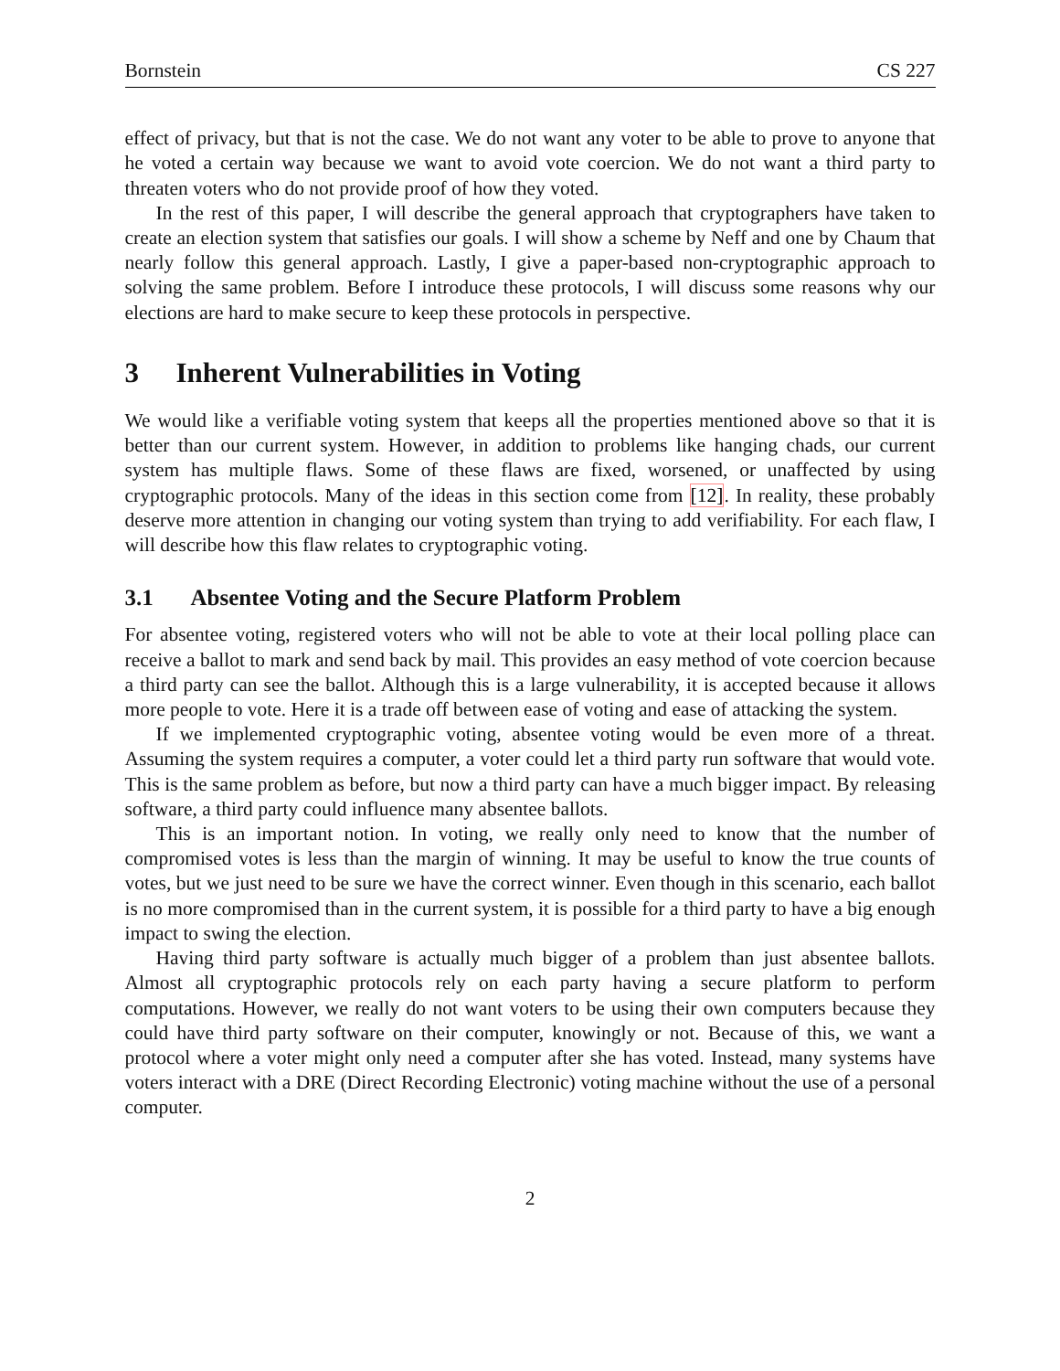Bornstein CS 227
effect of privacy, but that is not the case. We do not want any voter to be able to prove to anyone that he voted a certain way because we want to avoid vote coercion. We do not want a third party to threaten voters who do not provide proof of how they voted.
In the rest of this paper, I will describe the general approach that cryptographers have taken to create an election system that satisfies our goals. I will show a scheme by Neff and one by Chaum that nearly follow this general approach. Lastly, I give a paper-based non-cryptographic approach to solving the same problem. Before I introduce these protocols, I will discuss some reasons why our elections are hard to make secure to keep these protocols in perspective.
3 Inherent Vulnerabilities in Voting
We would like a verifiable voting system that keeps all the properties mentioned above so that it is better than our current system. However, in addition to problems like hanging chads, our current system has multiple flaws. Some of these flaws are fixed, worsened, or unaffected by using cryptographic protocols. Many of the ideas in this section come from [12]. In reality, these probably deserve more attention in changing our voting system than trying to add verifiability. For each flaw, I will describe how this flaw relates to cryptographic voting.
3.1 Absentee Voting and the Secure Platform Problem
For absentee voting, registered voters who will not be able to vote at their local polling place can receive a ballot to mark and send back by mail. This provides an easy method of vote coercion because a third party can see the ballot. Although this is a large vulnerability, it is accepted because it allows more people to vote. Here it is a trade off between ease of voting and ease of attacking the system.
If we implemented cryptographic voting, absentee voting would be even more of a threat. Assuming the system requires a computer, a voter could let a third party run software that would vote. This is the same problem as before, but now a third party can have a much bigger impact. By releasing software, a third party could influence many absentee ballots.
This is an important notion. In voting, we really only need to know that the number of compromised votes is less than the margin of winning. It may be useful to know the true counts of votes, but we just need to be sure we have the correct winner. Even though in this scenario, each ballot is no more compromised than in the current system, it is possible for a third party to have a big enough impact to swing the election.
Having third party software is actually much bigger of a problem than just absentee ballots. Almost all cryptographic protocols rely on each party having a secure platform to perform computations. However, we really do not want voters to be using their own computers because they could have third party software on their computer, knowingly or not. Because of this, we want a protocol where a voter might only need a computer after she has voted. Instead, many systems have voters interact with a DRE (Direct Recording Electronic) voting machine without the use of a personal computer.
2